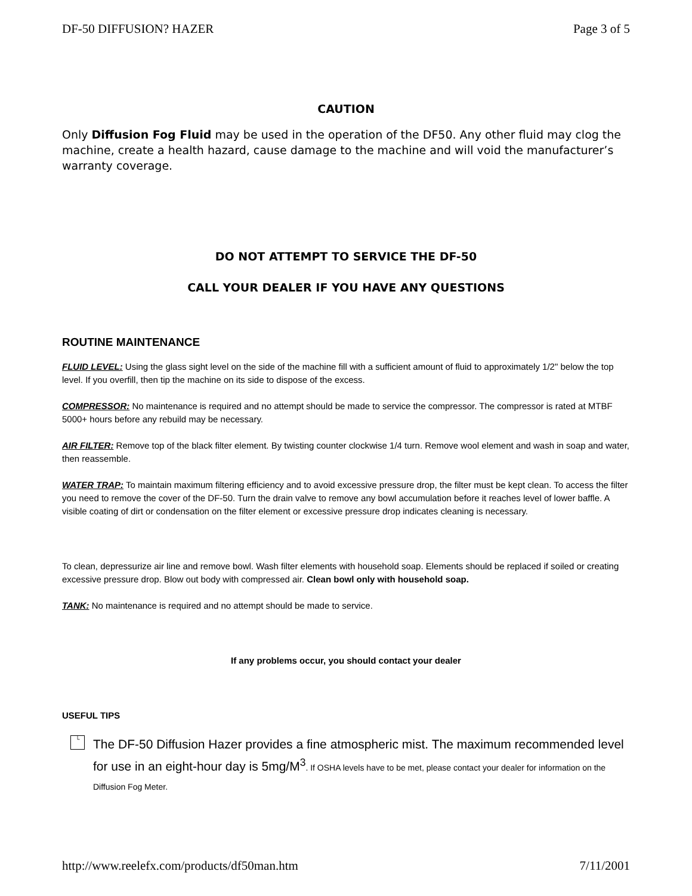DF-50 DIFFUSION? HAZER Page 3 of 5
CAUTION
Only Diffusion Fog Fluid may be used in the operation of the DF50. Any other fluid may clog the machine, create a health hazard, cause damage to the machine and will void the manufacturer’s warranty coverage.
DO NOT ATTEMPT TO SERVICE THE DF-50
CALL YOUR DEALER IF YOU HAVE ANY QUESTIONS
ROUTINE MAINTENANCE
FLUID LEVEL: Using the glass sight level on the side of the machine fill with a sufficient amount of fluid to approximately 1/2" below the top level. If you overfill, then tip the machine on its side to dispose of the excess.
COMPRESSOR: No maintenance is required and no attempt should be made to service the compressor. The compressor is rated at MTBF 5000+ hours before any rebuild may be necessary.
AIR FILTER: Remove top of the black filter element. By twisting counter clockwise 1/4 turn. Remove wool element and wash in soap and water, then reassemble.
WATER TRAP: To maintain maximum filtering efficiency and to avoid excessive pressure drop, the filter must be kept clean. To access the filter you need to remove the cover of the DF-50. Turn the drain valve to remove any bowl accumulation before it reaches level of lower baffle. A visible coating of dirt or condensation on the filter element or excessive pressure drop indicates cleaning is necessary.
To clean, depressurize air line and remove bowl. Wash filter elements with household soap. Elements should be replaced if soiled or creating excessive pressure drop. Blow out body with compressed air. Clean bowl only with household soap.
TANK: No maintenance is required and no attempt should be made to service.
If any problems occur, you should contact your dealer
USEFUL TIPS
└
The DF-50 Diffusion Hazer provides a fine atmospheric mist. The maximum recommended level for use in an eight-hour day is 5mg/M<sup>3</sup>. If OSHA levels have to be met, please contact your dealer for information on the Diffusion Fog Meter.
http://www.reelefx.com/products/df50man.htm 7/11/2001